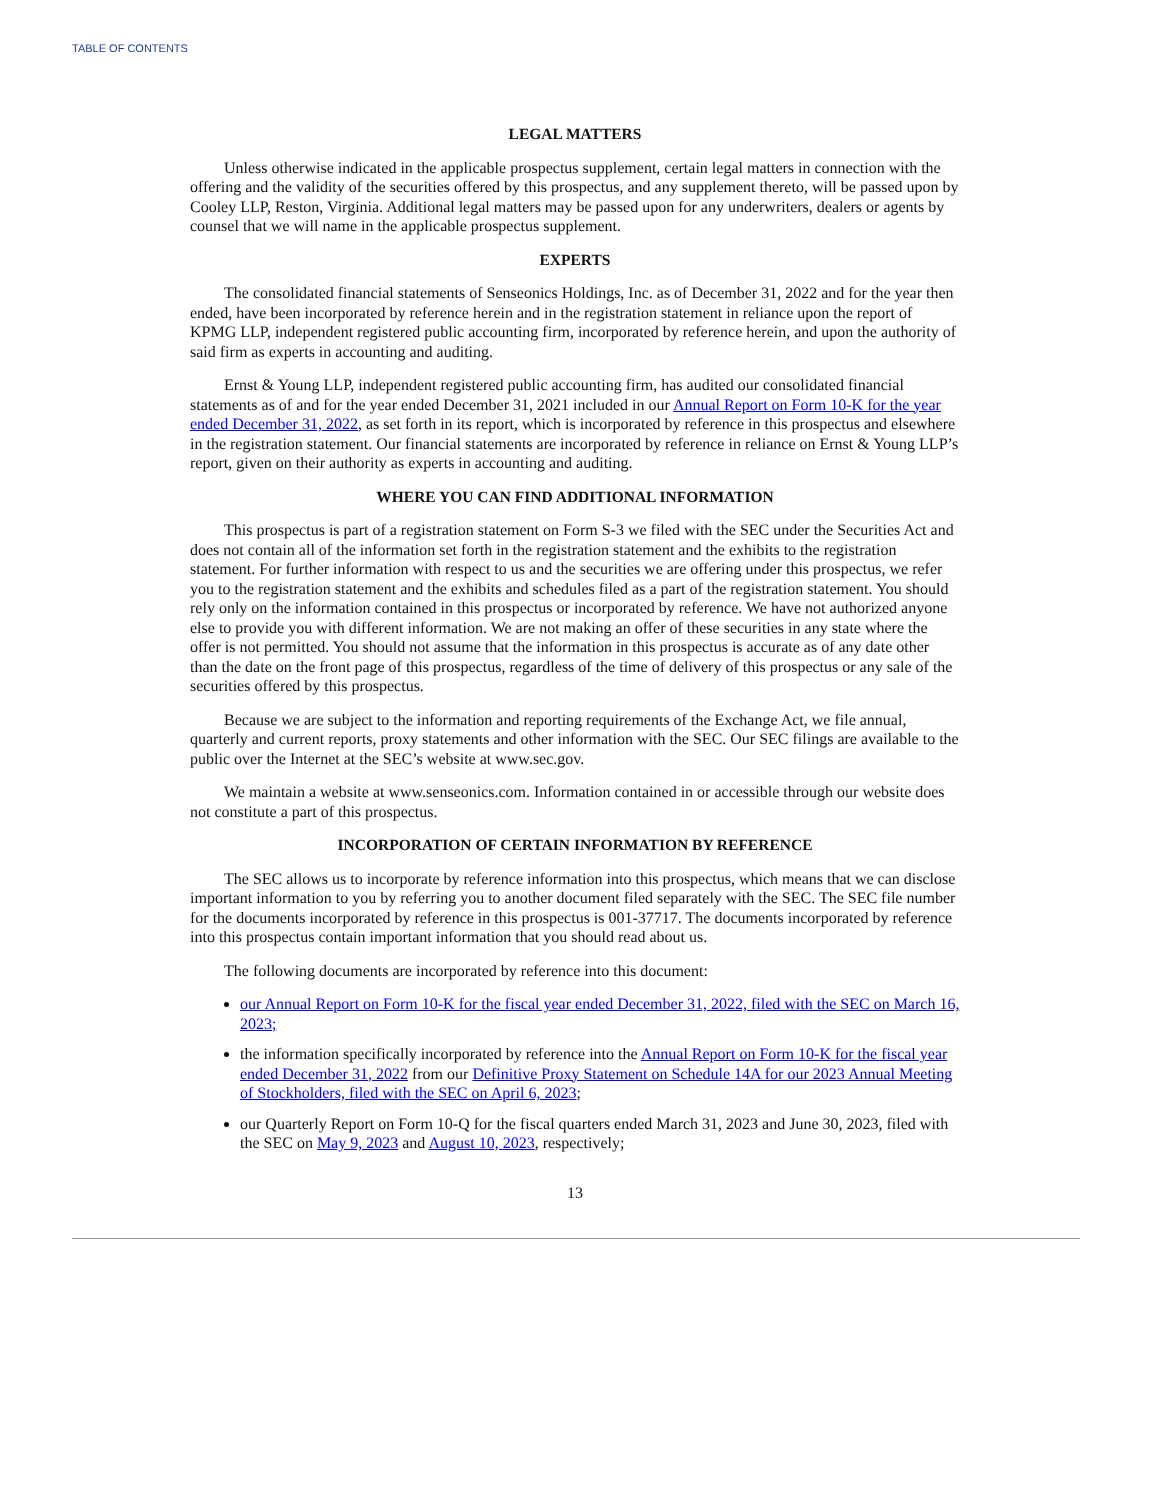TABLE OF CONTENTS
LEGAL MATTERS
Unless otherwise indicated in the applicable prospectus supplement, certain legal matters in connection with the offering and the validity of the securities offered by this prospectus, and any supplement thereto, will be passed upon by Cooley LLP, Reston, Virginia. Additional legal matters may be passed upon for any underwriters, dealers or agents by counsel that we will name in the applicable prospectus supplement.
EXPERTS
The consolidated financial statements of Senseonics Holdings, Inc. as of December 31, 2022 and for the year then ended, have been incorporated by reference herein and in the registration statement in reliance upon the report of KPMG LLP, independent registered public accounting firm, incorporated by reference herein, and upon the authority of said firm as experts in accounting and auditing.
Ernst & Young LLP, independent registered public accounting firm, has audited our consolidated financial statements as of and for the year ended December 31, 2021 included in our Annual Report on Form 10-K for the year ended December 31, 2022, as set forth in its report, which is incorporated by reference in this prospectus and elsewhere in the registration statement. Our financial statements are incorporated by reference in reliance on Ernst & Young LLP’s report, given on their authority as experts in accounting and auditing.
WHERE YOU CAN FIND ADDITIONAL INFORMATION
This prospectus is part of a registration statement on Form S-3 we filed with the SEC under the Securities Act and does not contain all of the information set forth in the registration statement and the exhibits to the registration statement. For further information with respect to us and the securities we are offering under this prospectus, we refer you to the registration statement and the exhibits and schedules filed as a part of the registration statement. You should rely only on the information contained in this prospectus or incorporated by reference. We have not authorized anyone else to provide you with different information. We are not making an offer of these securities in any state where the offer is not permitted. You should not assume that the information in this prospectus is accurate as of any date other than the date on the front page of this prospectus, regardless of the time of delivery of this prospectus or any sale of the securities offered by this prospectus.
Because we are subject to the information and reporting requirements of the Exchange Act, we file annual, quarterly and current reports, proxy statements and other information with the SEC. Our SEC filings are available to the public over the Internet at the SEC’s website at www.sec.gov.
We maintain a website at www.senseonics.com. Information contained in or accessible through our website does not constitute a part of this prospectus.
INCORPORATION OF CERTAIN INFORMATION BY REFERENCE
The SEC allows us to incorporate by reference information into this prospectus, which means that we can disclose important information to you by referring you to another document filed separately with the SEC. The SEC file number for the documents incorporated by reference in this prospectus is 001-37717. The documents incorporated by reference into this prospectus contain important information that you should read about us.
The following documents are incorporated by reference into this document:
our Annual Report on Form 10-K for the fiscal year ended December 31, 2022, filed with the SEC on March 16, 2023;
the information specifically incorporated by reference into the Annual Report on Form 10-K for the fiscal year ended December 31, 2022 from our Definitive Proxy Statement on Schedule 14A for our 2023 Annual Meeting of Stockholders, filed with the SEC on April 6, 2023;
our Quarterly Report on Form 10-Q for the fiscal quarters ended March 31, 2023 and June 30, 2023, filed with the SEC on May 9, 2023 and August 10, 2023, respectively;
13